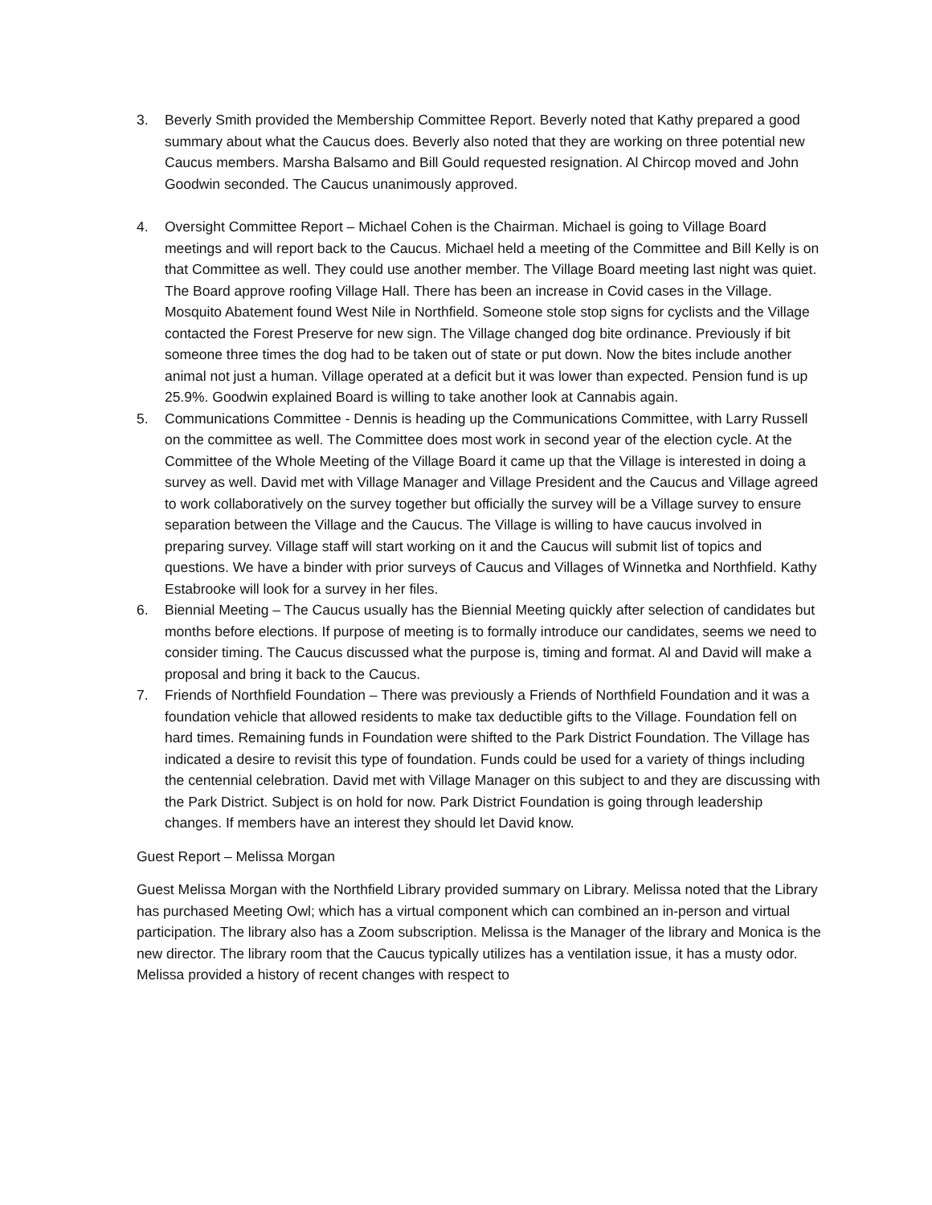3. Beverly Smith provided the Membership Committee Report. Beverly noted that Kathy prepared a good summary about what the Caucus does. Beverly also noted that they are working on three potential new Caucus members. Marsha Balsamo and Bill Gould requested resignation. Al Chircop moved and John Goodwin seconded. The Caucus unanimously approved.
4. Oversight Committee Report – Michael Cohen is the Chairman. Michael is going to Village Board meetings and will report back to the Caucus. Michael held a meeting of the Committee and Bill Kelly is on that Committee as well. They could use another member. The Village Board meeting last night was quiet. The Board approve roofing Village Hall. There has been an increase in Covid cases in the Village. Mosquito Abatement found West Nile in Northfield. Someone stole stop signs for cyclists and the Village contacted the Forest Preserve for new sign. The Village changed dog bite ordinance. Previously if bit someone three times the dog had to be taken out of state or put down. Now the bites include another animal not just a human. Village operated at a deficit but it was lower than expected. Pension fund is up 25.9%. Goodwin explained Board is willing to take another look at Cannabis again.
5. Communications Committee - Dennis is heading up the Communications Committee, with Larry Russell on the committee as well. The Committee does most work in second year of the election cycle. At the Committee of the Whole Meeting of the Village Board it came up that the Village is interested in doing a survey as well. David met with Village Manager and Village President and the Caucus and Village agreed to work collaboratively on the survey together but officially the survey will be a Village survey to ensure separation between the Village and the Caucus. The Village is willing to have caucus involved in preparing survey. Village staff will start working on it and the Caucus will submit list of topics and questions. We have a binder with prior surveys of Caucus and Villages of Winnetka and Northfield. Kathy Estabrooke will look for a survey in her files.
6. Biennial Meeting – The Caucus usually has the Biennial Meeting quickly after selection of candidates but months before elections. If purpose of meeting is to formally introduce our candidates, seems we need to consider timing. The Caucus discussed what the purpose is, timing and format. Al and David will make a proposal and bring it back to the Caucus.
7. Friends of Northfield Foundation – There was previously a Friends of Northfield Foundation and it was a foundation vehicle that allowed residents to make tax deductible gifts to the Village. Foundation fell on hard times. Remaining funds in Foundation were shifted to the Park District Foundation. The Village has indicated a desire to revisit this type of foundation. Funds could be used for a variety of things including the centennial celebration. David met with Village Manager on this subject to and they are discussing with the Park District. Subject is on hold for now. Park District Foundation is going through leadership changes. If members have an interest they should let David know.
Guest Report – Melissa Morgan
Guest Melissa Morgan with the Northfield Library provided summary on Library. Melissa noted that the Library has purchased Meeting Owl; which has a virtual component which can combined an in-person and virtual participation. The library also has a Zoom subscription. Melissa is the Manager of the library and Monica is the new director. The library room that the Caucus typically utilizes has a ventilation issue, it has a musty odor. Melissa provided a history of recent changes with respect to